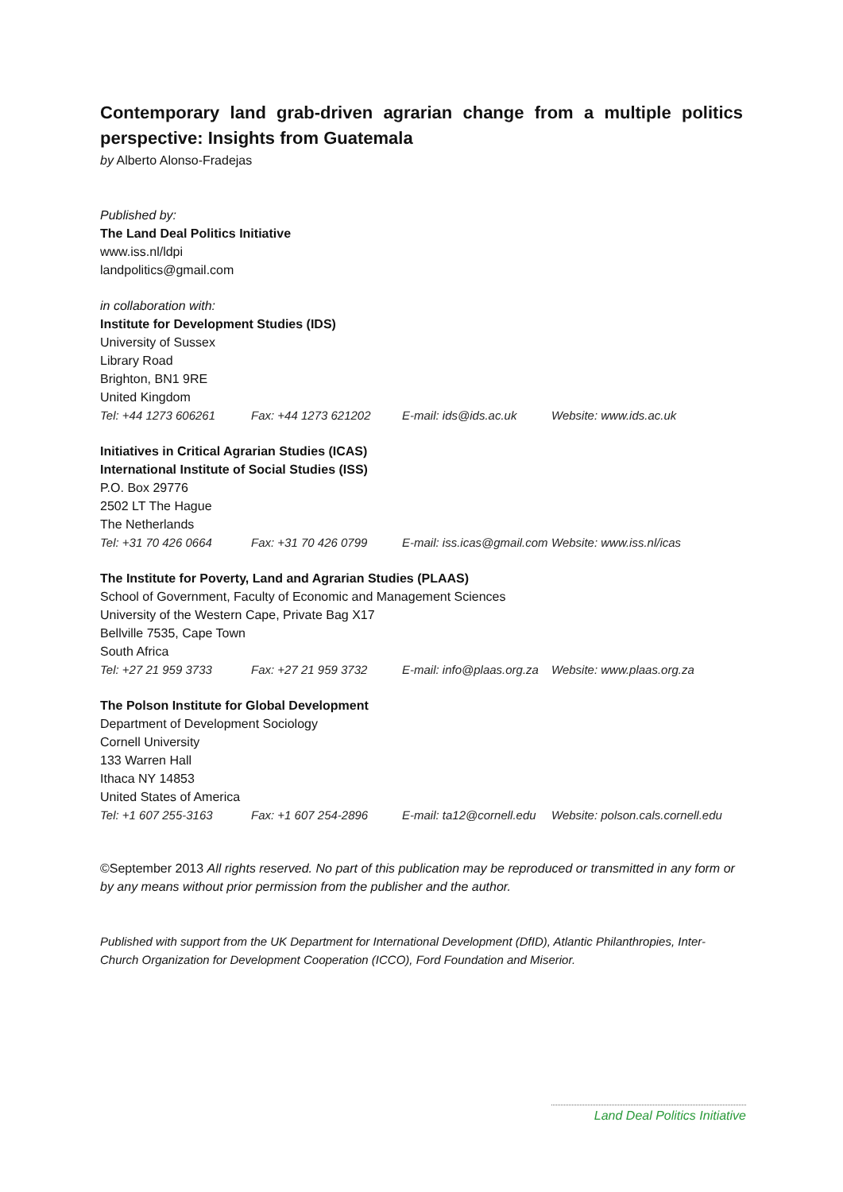Contemporary land grab-driven agrarian change from a multiple politics perspective: Insights from Guatemala
by Alberto Alonso-Fradejas
Published by:
The Land Deal Politics Initiative
www.iss.nl/ldpi
landpolitics@gmail.com
in collaboration with:
Institute for Development Studies (IDS)
University of Sussex
Library Road
Brighton, BN1 9RE
United Kingdom
Tel: +44 1273 606261 Fax: +44 1273 621202 E-mail: ids@ids.ac.uk Website: www.ids.ac.uk
Initiatives in Critical Agrarian Studies (ICAS)
International Institute of Social Studies (ISS)
P.O. Box 29776
2502 LT The Hague
The Netherlands
Tel: +31 70 426 0664 Fax: +31 70 426 0799 E-mail: iss.icas@gmail.com Website: www.iss.nl/icas
The Institute for Poverty, Land and Agrarian Studies (PLAAS)
School of Government, Faculty of Economic and Management Sciences
University of the Western Cape, Private Bag X17
Bellville 7535, Cape Town
South Africa
Tel: +27 21 959 3733 Fax: +27 21 959 3732 E-mail: info@plaas.org.za Website: www.plaas.org.za
The Polson Institute for Global Development
Department of Development Sociology
Cornell University
133 Warren Hall
Ithaca NY 14853
United States of America
Tel: +1 607 255-3163 Fax: +1 607 254-2896 E-mail: ta12@cornell.edu Website: polson.cals.cornell.edu
©September 2013 All rights reserved. No part of this publication may be reproduced or transmitted in any form or by any means without prior permission from the publisher and the author.
Published with support from the UK Department for International Development (DfID), Atlantic Philanthropies, Inter-Church Organization for Development Cooperation (ICCO), Ford Foundation and Miserior.
Land Deal Politics Initiative